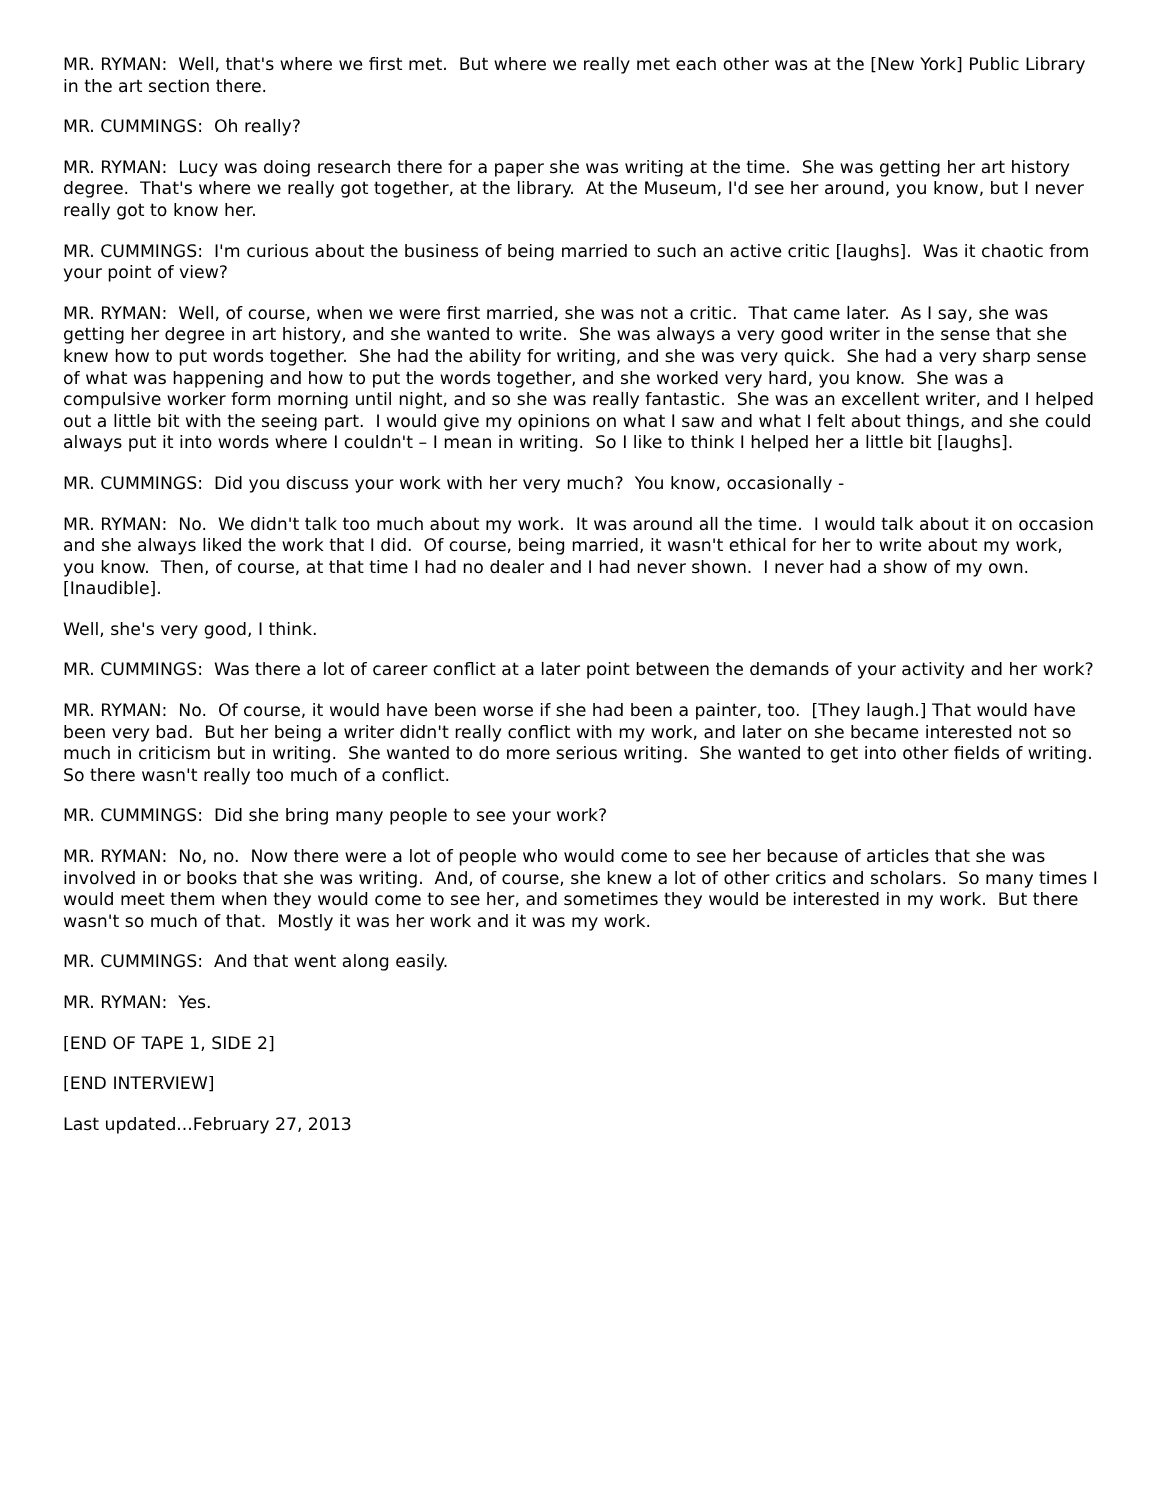MR. RYMAN: Well, that's where we first met. But where we really met each other was at the [New York] Public Library in the art section there.
MR. CUMMINGS: Oh really?
MR. RYMAN: Lucy was doing research there for a paper she was writing at the time. She was getting her art history degree. That's where we really got together, at the library. At the Museum, I'd see her around, you know, but I never really got to know her.
MR. CUMMINGS: I'm curious about the business of being married to such an active critic [laughs]. Was it chaotic from your point of view?
MR. RYMAN: Well, of course, when we were first married, she was not a critic. That came later. As I say, she was getting her degree in art history, and she wanted to write. She was always a very good writer in the sense that she knew how to put words together. She had the ability for writing, and she was very quick. She had a very sharp sense of what was happening and how to put the words together, and she worked very hard, you know. She was a compulsive worker form morning until night, and so she was really fantastic. She was an excellent writer, and I helped out a little bit with the seeing part. I would give my opinions on what I saw and what I felt about things, and she could always put it into words where I couldn't – I mean in writing. So I like to think I helped her a little bit [laughs].
MR. CUMMINGS: Did you discuss your work with her very much? You know, occasionally -
MR. RYMAN: No. We didn't talk too much about my work. It was around all the time. I would talk about it on occasion and she always liked the work that I did. Of course, being married, it wasn't ethical for her to write about my work, you know. Then, of course, at that time I had no dealer and I had never shown. I never had a show of my own. [Inaudible].
Well, she's very good, I think.
MR. CUMMINGS: Was there a lot of career conflict at a later point between the demands of your activity and her work?
MR. RYMAN: No. Of course, it would have been worse if she had been a painter, too. [They laugh.] That would have been very bad. But her being a writer didn't really conflict with my work, and later on she became interested not so much in criticism but in writing. She wanted to do more serious writing. She wanted to get into other fields of writing. So there wasn't really too much of a conflict.
MR. CUMMINGS: Did she bring many people to see your work?
MR. RYMAN: No, no. Now there were a lot of people who would come to see her because of articles that she was involved in or books that she was writing. And, of course, she knew a lot of other critics and scholars. So many times I would meet them when they would come to see her, and sometimes they would be interested in my work. But there wasn't so much of that. Mostly it was her work and it was my work.
MR. CUMMINGS: And that went along easily.
MR. RYMAN: Yes.
[END OF TAPE 1, SIDE 2]
[END INTERVIEW]
Last updated...February 27, 2013